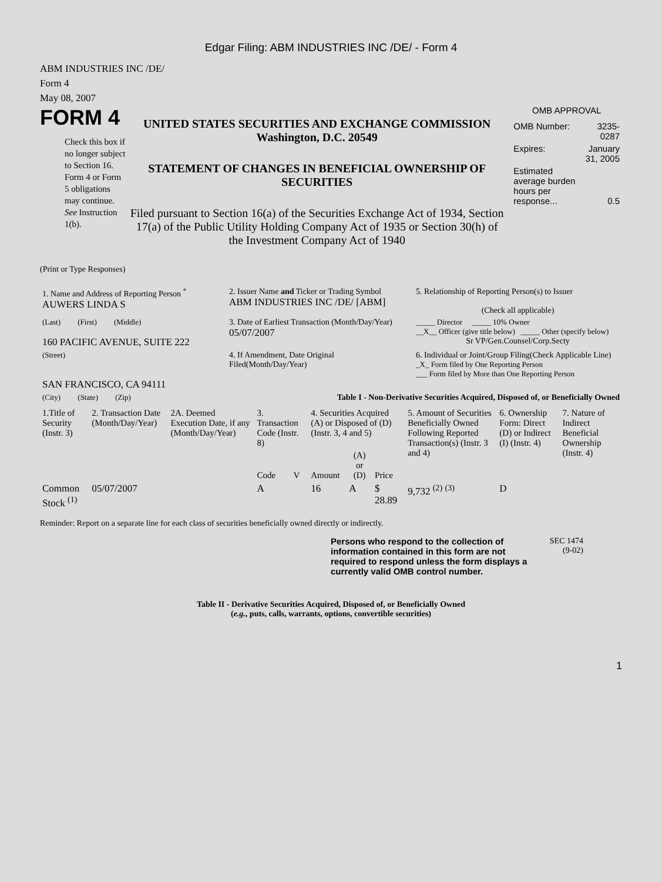Edgar Filing: ABM INDUSTRIES INC /DE/ - Form 4
ABM INDUSTRIES INC /DE/
Form 4
May 08, 2007
FORM 4
Check this box if no longer subject to Section 16. Form 4 or Form 5 obligations may continue. See Instruction 1(b).
UNITED STATES SECURITIES AND EXCHANGE COMMISSION
Washington, D.C. 20549
STATEMENT OF CHANGES IN BENEFICIAL OWNERSHIP OF SECURITIES
Filed pursuant to Section 16(a) of the Securities Exchange Act of 1934, Section 17(a) of the Public Utility Holding Company Act of 1935 or Section 30(h) of the Investment Company Act of 1940
OMB APPROVAL
| OMB Number: | 3235-0287 |
| Expires: | January 31, 2005 |
| Estimated average burden hours per response... | 0.5 |
(Print or Type Responses)
| 1. Name and Address of Reporting Person <sup>*</sup> AUWERS LINDA S | 2. Issuer Name and Ticker or Trading Symbol ABM INDUSTRIES INC /DE/ [ABM] | 5. Relationship of Reporting Person(s) to Issuer (Check all applicable) |
| (Last) (First) (Middle) 160 PACIFIC AVENUE, SUITE 222 | 3. Date of Earliest Transaction (Month/Day/Year) 05/07/2007 | _____ Director _____ 10% Owner __X__ Officer (give title below) _____ Other (specify below) Sr VP/Gen.Counsel/Corp.Secty |
| (Street) SAN FRANCISCO, CA 94111 | 4. If Amendment, Date Original Filed(Month/Day/Year) | 6. Individual or Joint/Group Filing(Check Applicable Line) _X_ Form filed by One Reporting Person ___ Form filed by More than One Reporting Person |
| (City) (State) (Zip) | Table I - Non-Derivative Securities Acquired, Disposed of, or Beneficially Owned | |
| 1.Title of Security (Instr. 3) | 2. Transaction Date (Month/Day/Year) | 2A. Deemed Execution Date, if any (Month/Day/Year) | 3. Transaction Code (Instr. 8) | | 4. Securities Acquired (A) or Disposed of (D) (Instr. 3, 4 and 5) | | | 5. Amount of Securities Beneficially Owned Following Reported Transaction(s) (Instr. 3 and 4) | 6. Ownership Form: Direct (D) or Indirect (I) (Instr. 4) | 7. Nature of Indirect Beneficial Ownership (Instr. 4) |
| | | | Code | V | Amount | (A) or (D) | Price | | | |
| Common Stock <sup>(1)</sup> | 05/07/2007 | | A | | 16 | A | $ 28.89 | 9,732 <sup>(2)</sup> <sup>(3)</sup> | D | |
Reminder: Report on a separate line for each class of securities beneficially owned directly or indirectly.
Persons who respond to the collection of information contained in this form are not required to respond unless the form displays a currently valid OMB control number.
SEC 1474
(9-02)
Table II - Derivative Securities Acquired, Disposed of, or Beneficially Owned
(e.g., puts, calls, warrants, options, convertible securities)
1